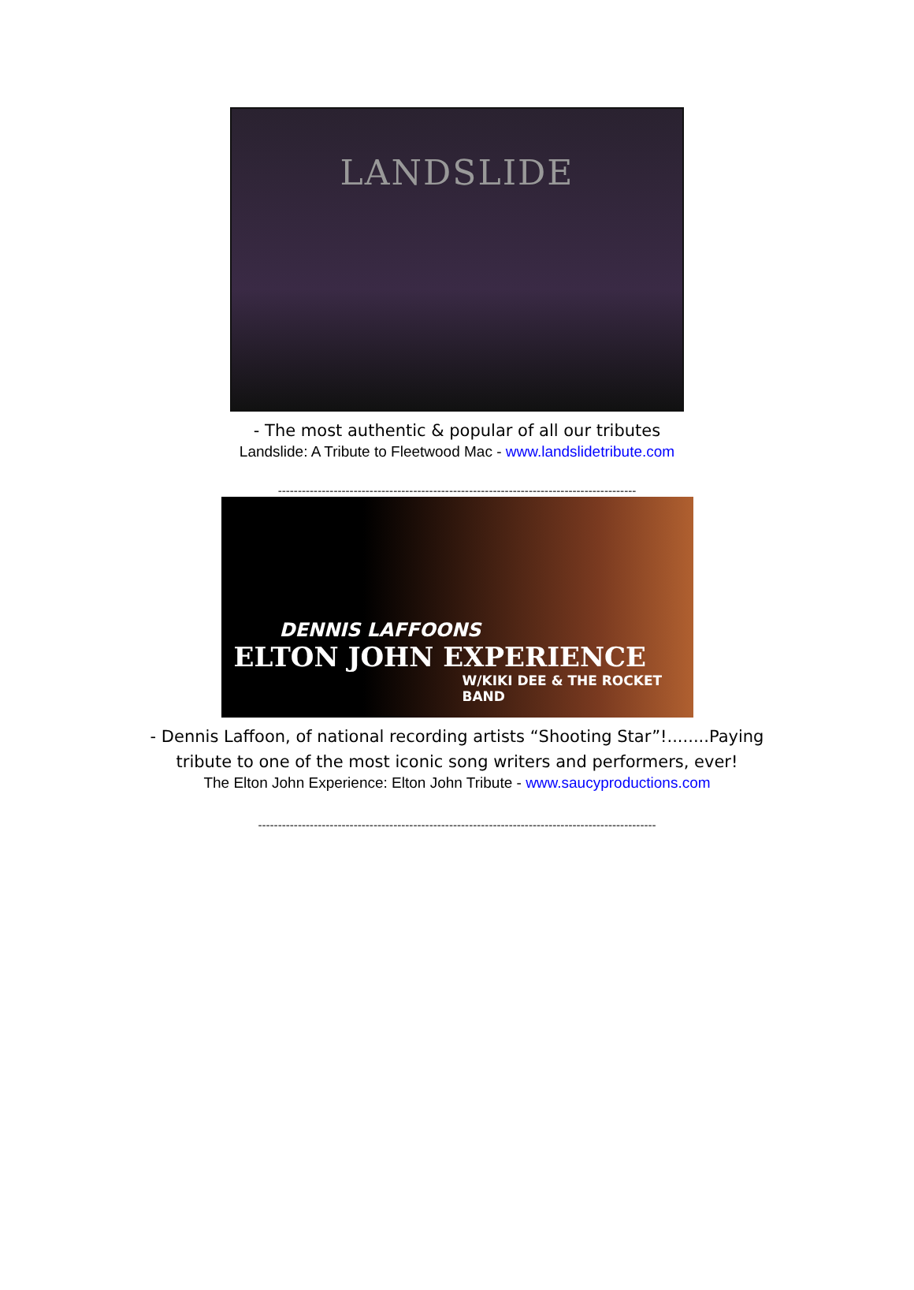LANDSLIDE
- The most authentic & popular of all our tributes
Landslide: A Tribute to Fleetwood Mac - www.landslidetribute.com
------------------------------------------------------------------------------------------
DENNIS LAFFOONS
ELTON JOHN EXPERIENCE
W/KIKI DEE & THE ROCKET BAND
- Dennis Laffoon, of national recording artists “Shooting Star”!........Paying
tribute to one of the most iconic song writers and performers, ever!
The Elton John Experience: Elton John Tribute - www.saucyproductions.com
----------------------------------------------------------------------------------------------------